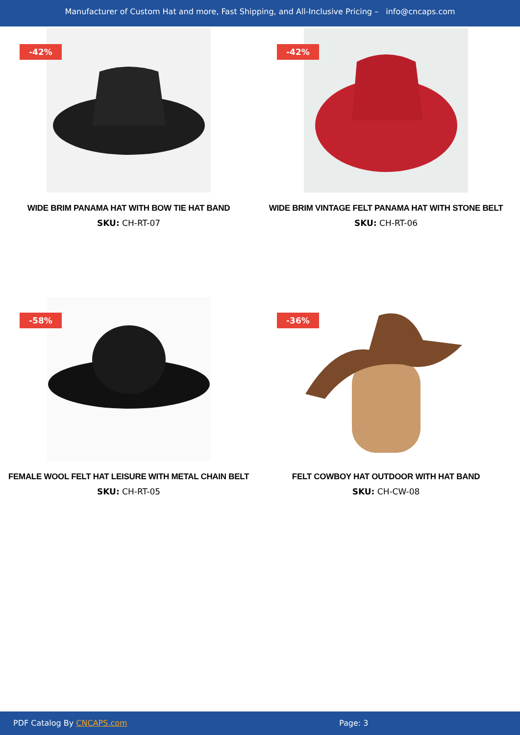Manufacturer of Custom Hat and more, Fast Shipping, and All-Inclusive Pricing – info@cncaps.com
-42%
WIDE BRIM PANAMA HAT WITH BOW TIE HAT BAND
SKU: CH-RT-07
-42%
WIDE BRIM VINTAGE FELT PANAMA HAT WITH STONE BELT
SKU: CH-RT-06
-58%
FEMALE WOOL FELT HAT LEISURE WITH METAL CHAIN BELT
SKU: CH-RT-05
-36%
FELT COWBOY HAT OUTDOOR WITH HAT BAND
SKU: CH-CW-08
PDF Catalog By CNCAPS.com Page: 3